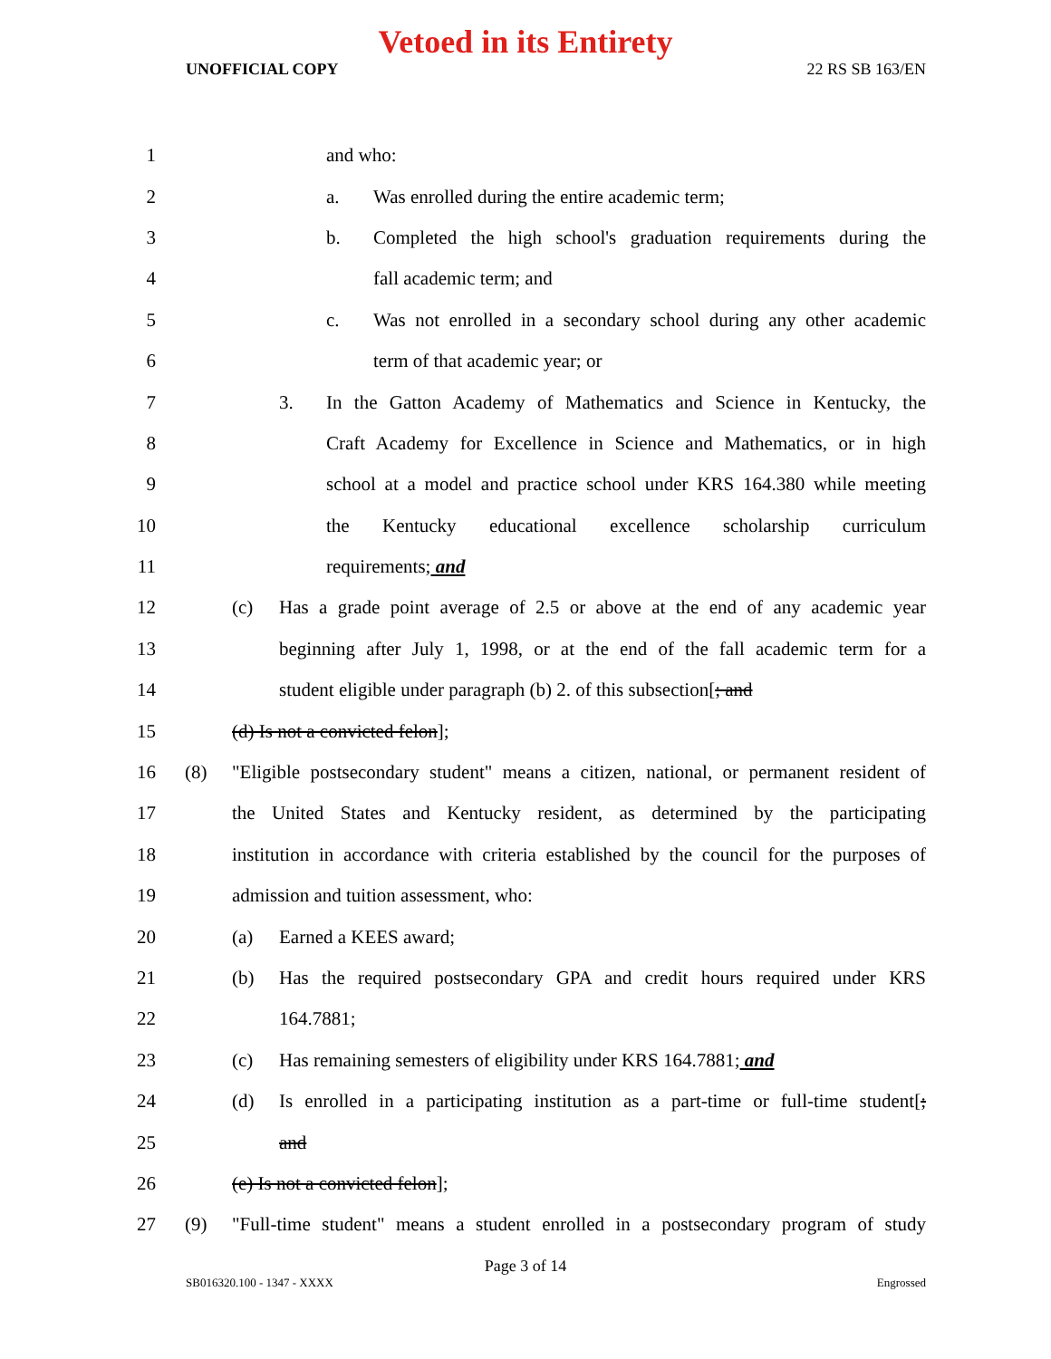Vetoed in its Entirety
UNOFFICIAL COPY 22 RS SB 163/EN
1 and who:
2
a. Was enrolled during the entire academic term;
3
b. Completed the high school's graduation requirements during the
4 fall academic term; and
5
c. Was not enrolled in a secondary school during any other academic
6 term of that academic year; or
7
3. In the Gatton Academy of Mathematics and Science in Kentucky, the
8
Craft Academy for Excellence in Science and Mathematics, or in high
9
school at a model and practice school under KRS 164.380 while meeting
10
the Kentucky educational excellence scholarship curriculum
11 requirements; and
12
(c) Has a grade point average of 2.5 or above at the end of any academic year
13
beginning after July 1, 1998, or at the end of the fall academic term for a
14
student eligible under paragraph (b) 2. of this subsection[; and
15 (d) Is not a convicted felon];
16
(8) "Eligible postsecondary student" means a citizen, national, or permanent resident of
17
the United States and Kentucky resident, as determined by the participating
18
institution in accordance with criteria established by the council for the purposes of
19
admission and tuition assessment, who:
20 (a) Earned a KEES award;
21
(b) Has the required postsecondary GPA and credit hours required under KRS
22 164.7881;
23
(c) Has remaining semesters of eligibility under KRS 164.7881; and
24
(d) Is enrolled in a participating institution as a part-time or full-time student[;
25 and
26 (e) Is not a convicted felon];
27
(9) "Full-time student" means a student enrolled in a postsecondary program of study
Page 3 of 14
SB016320.100 - 1347 - XXXX Engrossed